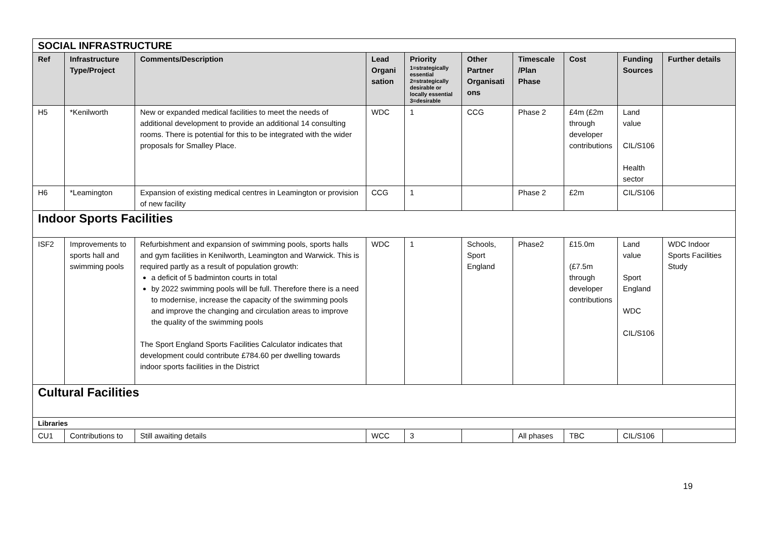| SOCIAL INFRASTRUCTURE | | | | | | | | | |
| Ref | Infrastructure Type/Project | Comments/Description | Lead Organi sation | Priority 1=strategically essential 2=strategically desirable or locally essential 3=desirable | Other Partner Organisati ons | Timescale /Plan Phase | Cost | Funding Sources | Further details |
| H5 | *Kenilworth | New or expanded medical facilities to meet the needs of additional development to provide an additional 14 consulting rooms. There is potential for this to be integrated with the wider proposals for Smalley Place. | WDC | 1 | CCG | Phase 2 | £4m (£2m through developer contributions | Land value CIL/S106 Health sector | |
| H6 | *Leamington | Expansion of existing medical centres in Leamington or provision of new facility | CCG | 1 | | Phase 2 | £2m | CIL/S106 | |
| Indoor Sports Facilities | | | | | | | | | |
| ISF2 | Improvements to sports hall and swimming pools | Refurbishment and expansion of swimming pools, sports halls and gym facilities in Kenilworth, Leamington and Warwick. This is required partly as a result of population growth: a deficit of 5 badminton courts in total by 2022 swimming pools will be full. Therefore there is a need to modernise, increase the capacity of the swimming pools and improve the changing and circulation areas to improve the quality of the swimming pools The Sport England Sports Facilities Calculator indicates that development could contribute £784.60 per dwelling towards indoor sports facilities in the District | WDC | 1 | Schools, Sport England | Phase2 | £15.0m (£7.5m through developer contributions | Land value Sport England WDC CIL/S106 | WDC Indoor Sports Facilities Study |
| Cultural Facilities | | | | | | | | | |
| Libraries | | | | | | | | | |
| CU1 | Contributions to | Still awaiting details | WCC | 3 | | All phases | TBC | CIL/S106 | |
19